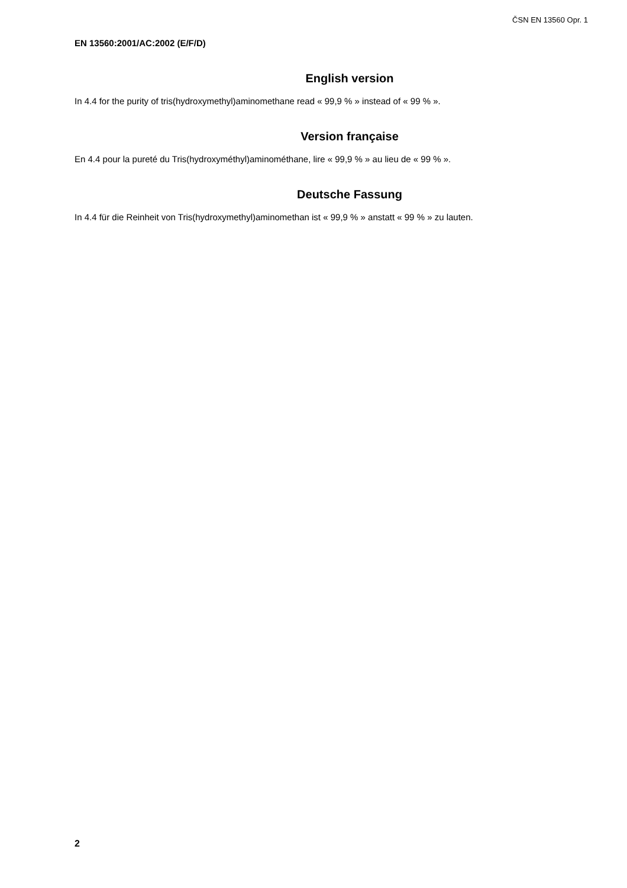ČSN EN 13560 Opr. 1
EN 13560:2001/AC:2002 (E/F/D)
English version
In 4.4 for the purity of tris(hydroxymethyl)aminomethane read « 99,9 % » instead of « 99 % ».
Version française
En 4.4 pour la pureté du Tris(hydroxyméthyl)aminométhane, lire « 99,9 % » au lieu de « 99 % ».
Deutsche Fassung
In 4.4 für die Reinheit von Tris(hydroxymethyl)aminomethan ist « 99,9 % » anstatt « 99 % » zu lauten.
2